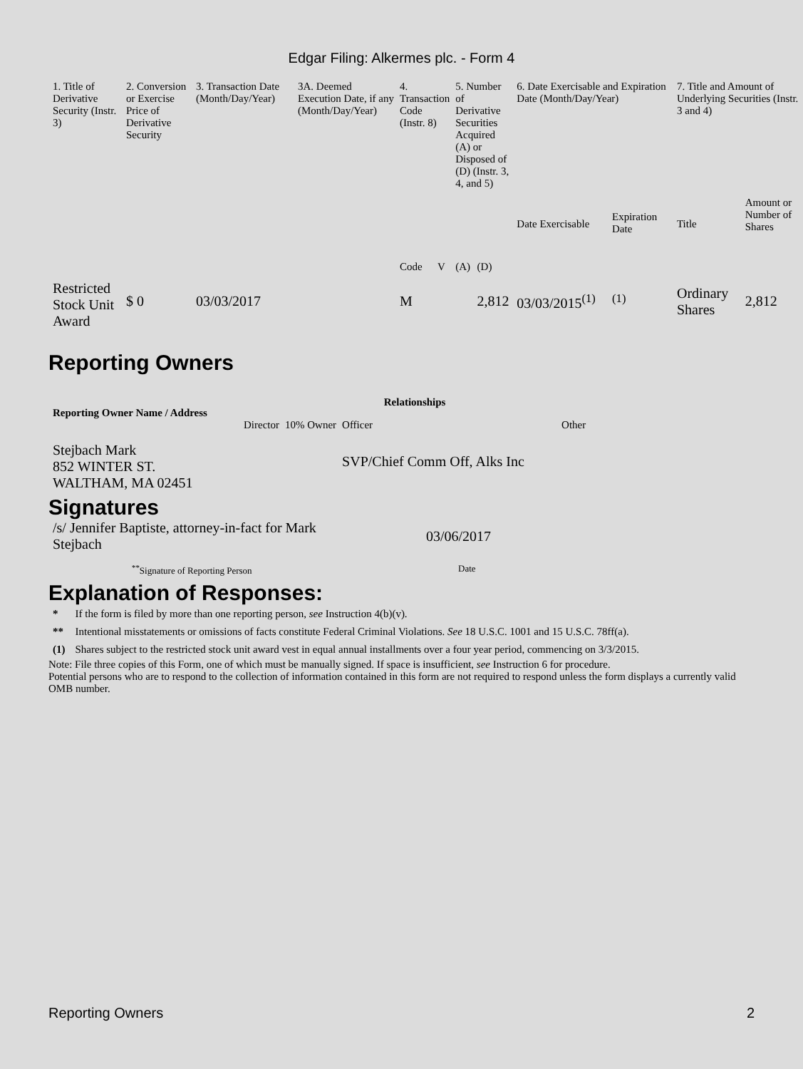Edgar Filing: Alkermes plc. - Form 4
| 1. Title of Derivative Security (Instr. 3) | 2. Conversion or Exercise Price of Derivative Security | 3. Transaction Date (Month/Day/Year) | 3A. Deemed Execution Date, if any (Month/Day/Year) | 4. Transaction Code (Instr. 8) | | 5. Number of Derivative Securities Acquired (A) or Disposed of (D) (Instr. 3, 4, and 5) | | 6. Date Exercisable and Expiration Date (Month/Day/Year) | | 7. Title and Amount of Underlying Securities (Instr. 3 and 4) | |
| --- | --- | --- | --- | --- | --- | --- | --- | --- | --- | --- | --- |
| | | | | Code | V | (A) | (D) | Date Exercisable | Expiration Date | Title | Amount or Number of Shares |
| Restricted Stock Unit Award | $ 0 | 03/03/2017 | | M | | | 2,812 | 03/03/2015<sup>(1)</sup> | <sup>(1)</sup> | Ordinary Shares | 2,812 |
Reporting Owners
| Reporting Owner Name / Address | Relationships | | | |
| --- | --- | --- | --- | --- |
| | Director | 10% Owner | Officer | Other |
| Stejbach Mark 852 WINTER ST. WALTHAM, MA 02451 | | | SVP/Chief Comm Off, Alks Inc | |
Signatures
| /s/ Jennifer Baptiste, attorney-in-fact for Mark Stejbach | 03/06/2017 |
| <sup>**</sup> Signature of Reporting Person | Date |
Explanation of Responses:
| * | If the form is filed by more than one reporting person, see Instruction 4(b)(v). |
| ** | Intentional misstatements or omissions of facts constitute Federal Criminal Violations. See 18 U.S.C. 1001 and 15 U.S.C. 78ff(a). |
| (1) | Shares subject to the restricted stock unit award vest in equal annual installments over a four year period, commencing on 3/3/2015. |
Note: File three copies of this Form, one of which must be manually signed. If space is insufficient, see Instruction 6 for procedure.
Potential persons who are to respond to the collection of information contained in this form are not required to respond unless the form displays a currently valid OMB number.
Reporting Owners 2